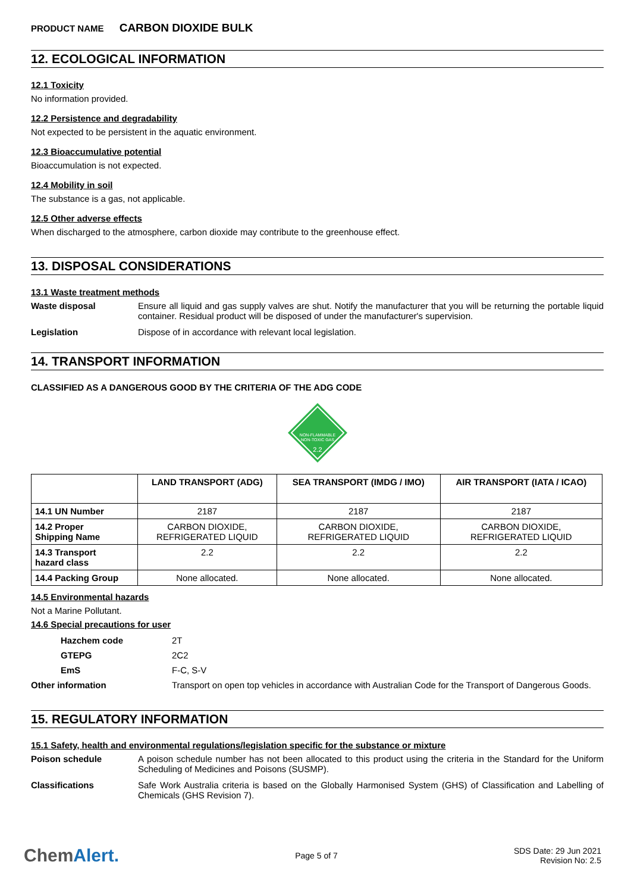PRODUCT NAME CARBON DIOXIDE BULK
12. ECOLOGICAL INFORMATION
12.1 Toxicity
No information provided.
12.2 Persistence and degradability
Not expected to be persistent in the aquatic environment.
12.3 Bioaccumulative potential
Bioaccumulation is not expected.
12.4 Mobility in soil
The substance is a gas, not applicable.
12.5 Other adverse effects
When discharged to the atmosphere, carbon dioxide may contribute to the greenhouse effect.
13. DISPOSAL CONSIDERATIONS
13.1 Waste treatment methods
Waste disposal Ensure all liquid and gas supply valves are shut. Notify the manufacturer that you will be returning the portable liquid container. Residual product will be disposed of under the manufacturer's supervision.
Legislation Dispose of in accordance with relevant local legislation.
14. TRANSPORT INFORMATION
CLASSIFIED AS A DANGEROUS GOOD BY THE CRITERIA OF THE ADG CODE
NON-FLAMMABLE
NON-TOXIC GAS
2.2
| | LAND TRANSPORT (ADG) | SEA TRANSPORT (IMDG / IMO) | AIR TRANSPORT (IATA / ICAO) |
| --- | --- | --- | --- |
| 14.1 UN Number | 2187 | 2187 | 2187 |
| 14.2 Proper Shipping Name | CARBON DIOXIDE, REFRIGERATED LIQUID | CARBON DIOXIDE, REFRIGERATED LIQUID | CARBON DIOXIDE, REFRIGERATED LIQUID |
| 14.3 Transport hazard class | 2.2 | 2.2 | 2.2 |
| 14.4 Packing Group | None allocated. | None allocated. | None allocated. |
14.5 Environmental hazards
Not a Marine Pollutant.
14.6 Special precautions for user
Hazchem code 2T
GTEPG 2C2
EmS F-C, S-V
Other information Transport on open top vehicles in accordance with Australian Code for the Transport of Dangerous Goods.
15. REGULATORY INFORMATION
15.1 Safety, health and environmental regulations/legislation specific for the substance or mixture
Poison schedule A poison schedule number has not been allocated to this product using the criteria in the Standard for the Uniform Scheduling of Medicines and Poisons (SUSMP).
Classifications Safe Work Australia criteria is based on the Globally Harmonised System (GHS) of Classification and Labelling of Chemicals (GHS Revision 7).
ChemAlert.
Page 5 of 7
SDS Date: 29 Jun 2021
Revision No: 2.5